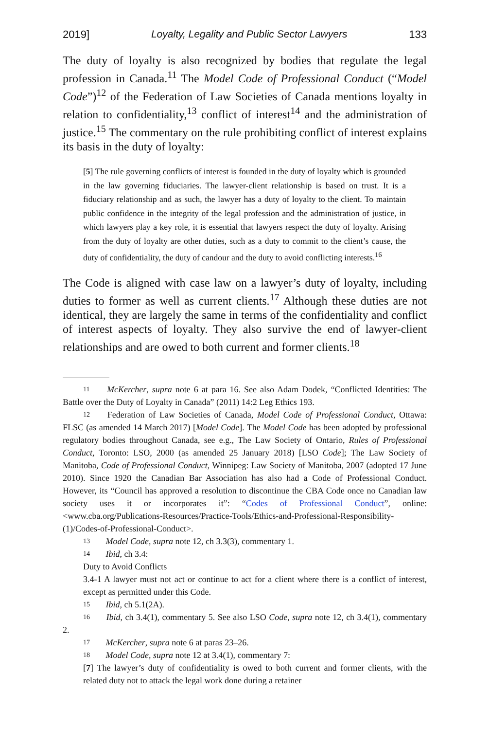2019] Loyalty, Legality and Public Sector Lawyers 133
The duty of loyalty is also recognized by bodies that regulate the legal profession in Canada.<sup>11</sup> The Model Code of Professional Conduct (“Model Code”)<sup>12</sup> of the Federation of Law Societies of Canada mentions loyalty in relation to confidentiality,<sup>13</sup> conflict of interest<sup>14</sup> and the administration of justice.<sup>15</sup> The commentary on the rule prohibiting conflict of interest explains its basis in the duty of loyalty:
[5] The rule governing conflicts of interest is founded in the duty of loyalty which is grounded in the law governing fiduciaries. The lawyer-client relationship is based on trust. It is a fiduciary relationship and as such, the lawyer has a duty of loyalty to the client. To maintain public confidence in the integrity of the legal profession and the administration of justice, in which lawyers play a key role, it is essential that lawyers respect the duty of loyalty. Arising from the duty of loyalty are other duties, such as a duty to commit to the client’s cause, the duty of confidentiality, the duty of candour and the duty to avoid conflicting interests.<sup>16</sup>
The Code is aligned with case law on a lawyer’s duty of loyalty, including duties to former as well as current clients.<sup>17</sup> Although these duties are not identical, they are largely the same in terms of the confidentiality and conflict of interest aspects of loyalty. They also survive the end of lawyer-client relationships and are owed to both current and former clients.<sup>18</sup>
11 McKercher, supra note 6 at para 16. See also Adam Dodek, “Conflicted Identities: The Battle over the Duty of Loyalty in Canada” (2011) 14:2 Leg Ethics 193.
12 Federation of Law Societies of Canada, Model Code of Professional Conduct, Ottawa: FLSC (as amended 14 March 2017) [Model Code]. The Model Code has been adopted by professional regulatory bodies throughout Canada, see e.g., The Law Society of Ontario, Rules of Professional Conduct, Toronto: LSO, 2000 (as amended 25 January 2018) [LSO Code]; The Law Society of Manitoba, Code of Professional Conduct, Winnipeg: Law Society of Manitoba, 2007 (adopted 17 June 2010). Since 1920 the Canadian Bar Association has also had a Code of Professional Conduct. However, its “Council has approved a resolution to discontinue the CBA Code once no Canadian law society uses it or incorporates it”: “Codes of Professional Conduct”, online: <www.cba.org/Publications-Resources/Practice-Tools/Ethics-and-Professional-Responsibility-(1)/Codes-of-Professional-Conduct>.
13 Model Code, supra note 12, ch 3.3(3), commentary 1.
14 Ibid, ch 3.4:
Duty to Avoid Conflicts
3.4-1 A lawyer must not act or continue to act for a client where there is a conflict of interest, except as permitted under this Code.
15 Ibid, ch 5.1(2A).
16 Ibid, ch 3.4(1), commentary 5. See also LSO Code, supra note 12, ch 3.4(1), commentary 2.
17 McKercher, supra note 6 at paras 23–26.
18 Model Code, supra note 12 at 3.4(1), commentary 7:
[7] The lawyer’s duty of confidentiality is owed to both current and former clients, with the related duty not to attack the legal work done during a retainer